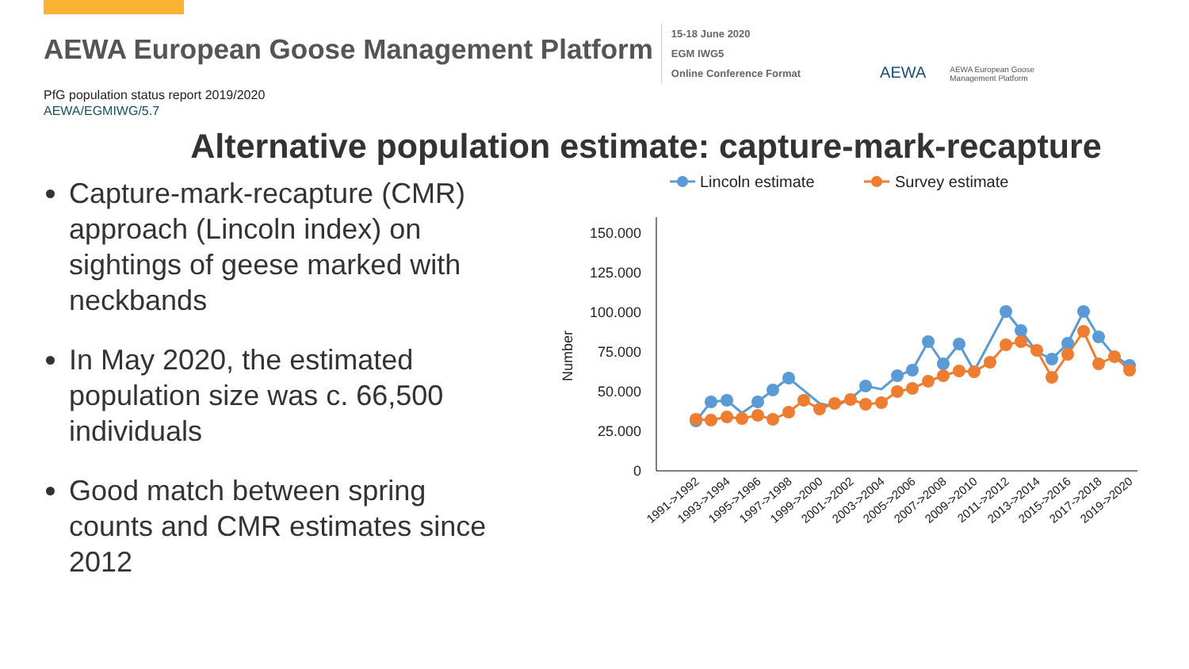AEWA European Goose Management Platform
15-18 June 2020
EGM IWG5
Online Conference Format
AEWA
AEWA European Goose
Management Platform
PfG population status report 2019/2020
AEWA/EGMIWG/5.7
Alternative population estimate: capture-mark-recapture
Capture-mark-recapture (CMR) approach (Lincoln index) on sightings of geese marked with neckbands
In May 2020, the estimated population size was c. 66,500 individuals
Good match between spring counts and CMR estimates since 2012
Lincoln estimate
Survey estimate
0
25.000
50.000
75.000
100.000
125.000
150.000
Number
1991->1992
1993->1994
1995->1996
1997->1998
1999->2000
2001->2002
2003->2004
2005->2006
2007->2008
2009->2010
2011->2012
2013->2014
2015->2016
2017->2018
2019->2020